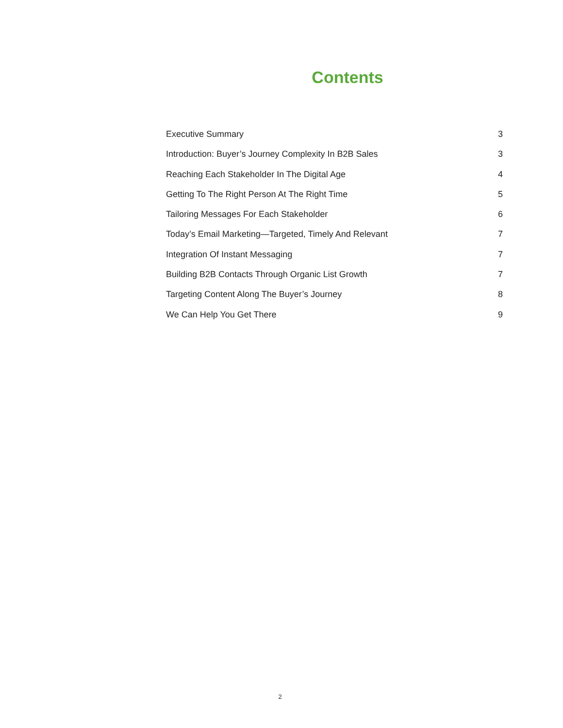Contents
Executive Summary 3
Introduction: Buyer’s Journey Complexity In B2B Sales 3
Reaching Each Stakeholder In The Digital Age 4
Getting To The Right Person At The Right Time 5
Tailoring Messages For Each Stakeholder 6
Today’s Email Marketing—Targeted, Timely And Relevant 7
Integration Of Instant Messaging 7
Building B2B Contacts Through Organic List Growth 7
Targeting Content Along The Buyer’s Journey 8
We Can Help You Get There 9
2